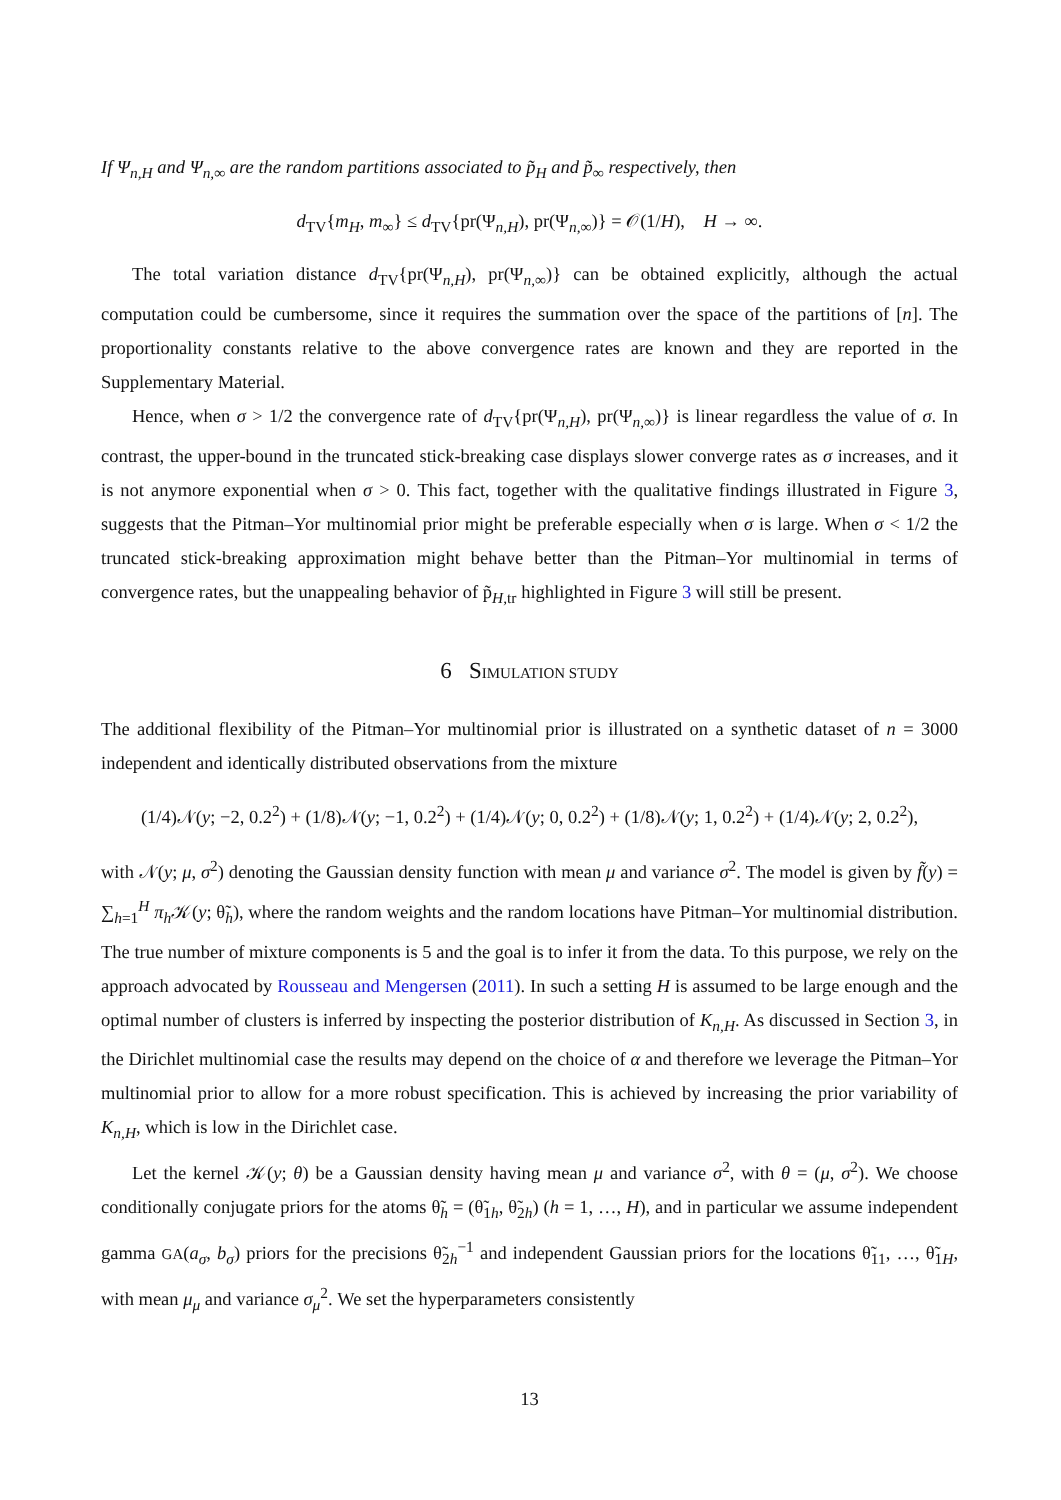If Ψ<sub>n,H</sub> and Ψ<sub>n,∞</sub> are the random partitions associated to p̃<sub>H</sub> and p̃<sub>∞</sub> respectively, then
d<sub>TV</sub>{m<sub>H</sub>, m<sub>∞</sub>} ≤ d<sub>TV</sub>{pr(Ψ<sub>n,H</sub>), pr(Ψ<sub>n,∞</sub>)} = 𝒪(1/H), H → ∞.
The total variation distance d<sub>TV</sub>{pr(Ψ<sub>n,H</sub>), pr(Ψ<sub>n,∞</sub>)} can be obtained explicitly, although the actual computation could be cumbersome, since it requires the summation over the space of the partitions of [n]. The proportionality constants relative to the above convergence rates are known and they are reported in the Supplementary Material.
Hence, when σ > 1/2 the convergence rate of d<sub>TV</sub>{pr(Ψ<sub>n,H</sub>), pr(Ψ<sub>n,∞</sub>)} is linear regardless the value of σ. In contrast, the upper-bound in the truncated stick-breaking case displays slower converge rates as σ increases, and it is not anymore exponential when σ > 0. This fact, together with the qualitative findings illustrated in Figure 3, suggests that the Pitman–Yor multinomial prior might be preferable especially when σ is large. When σ < 1/2 the truncated stick-breaking approximation might behave better than the Pitman–Yor multinomial in terms of convergence rates, but the unappealing behavior of p̃<sub>H,tr</sub> highlighted in Figure 3 will still be present.
6 SIMULATION STUDY
The additional flexibility of the Pitman–Yor multinomial prior is illustrated on a synthetic dataset of n = 3000 independent and identically distributed observations from the mixture
(1/4)𝒩(y; −2, 0.2<sup>2</sup>) + (1/8)𝒩(y; −1, 0.2<sup>2</sup>) + (1/4)𝒩(y; 0, 0.2<sup>2</sup>) + (1/8)𝒩(y; 1, 0.2<sup>2</sup>) + (1/4)𝒩(y; 2, 0.2<sup>2</sup>),
with 𝒩(y; μ, σ<sup>2</sup>) denoting the Gaussian density function with mean μ and variance σ<sup>2</sup>. The model is given by f̃(y) = ∑<sub>h=1</sub><sup>H</sup> π<sub>h</sub> 𝒦(y; θ̃<sub>h</sub>), where the random weights and the random locations have Pitman–Yor multinomial distribution. The true number of mixture components is 5 and the goal is to infer it from the data. To this purpose, we rely on the approach advocated by Rousseau and Mengersen (2011). In such a setting H is assumed to be large enough and the optimal number of clusters is inferred by inspecting the posterior distribution of K<sub>n,H</sub>. As discussed in Section 3, in the Dirichlet multinomial case the results may depend on the choice of α and therefore we leverage the Pitman–Yor multinomial prior to allow for a more robust specification. This is achieved by increasing the prior variability of K<sub>n,H</sub>, which is low in the Dirichlet case.
Let the kernel 𝒦(y; θ) be a Gaussian density having mean μ and variance σ<sup>2</sup>, with θ = (μ, σ<sup>2</sup>). We choose conditionally conjugate priors for the atoms θ̃<sub>h</sub> = (θ̃<sub>1h</sub>, θ̃<sub>2h</sub>) (h = 1, …, H), and in particular we assume independent gamma GA(a<sub>σ</sub>, b<sub>σ</sub>) priors for the precisions θ̃<sub>2h</sub><sup>−1</sup> and independent Gaussian priors for the locations θ̃<sub>11</sub>, …, θ̃<sub>1H</sub>, with mean μ<sub>μ</sub> and variance σ<sub>μ</sub><sup>2</sup>. We set the hyperparameters consistently
13